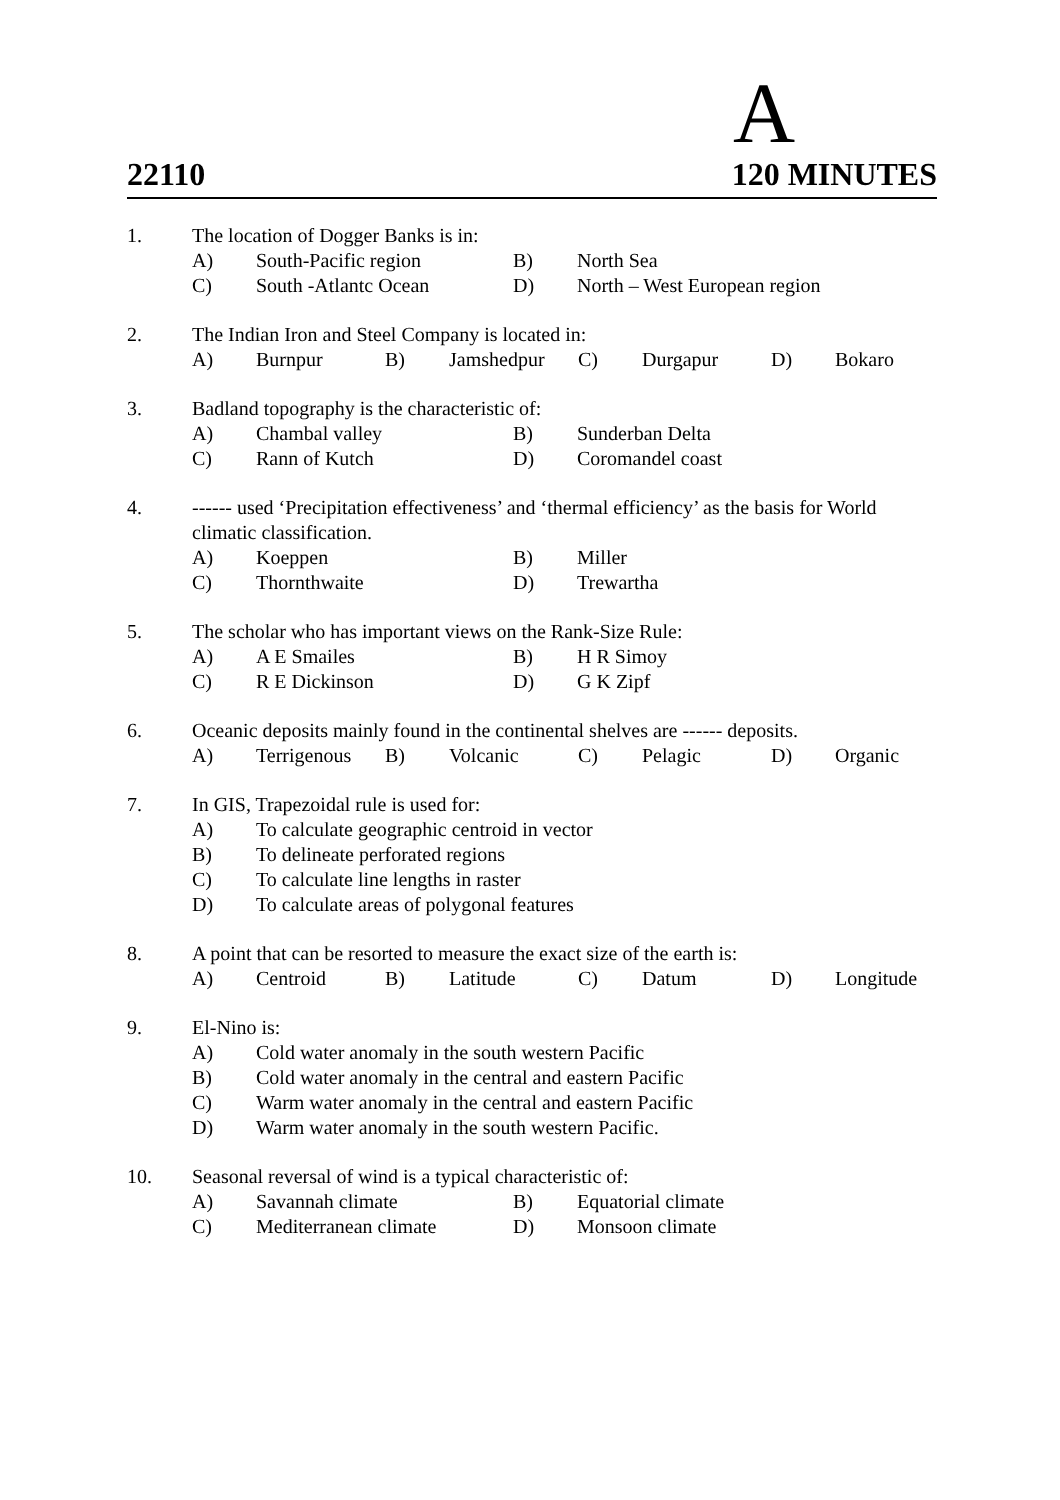A
22110 120 MINUTES
1. The location of Dogger Banks is in:
A) South-Pacific region B) North Sea
C) South -Atlantc Ocean D) North – West European region
2. The Indian Iron and Steel Company is located in:
A) Burnpur B) Jamshedpur C) Durgapur D) Bokaro
3. Badland topography is the characteristic of:
A) Chambal valley B) Sunderban Delta
C) Rann of Kutch D) Coromandel coast
4. ------ used ‘Precipitation effectiveness’ and ‘thermal efficiency’ as the basis for World climatic classification.
A) Koeppen B) Miller
C) Thornthwaite D) Trewartha
5. The scholar who has important views on the Rank-Size Rule:
A) A E Smailes B) H R Simoy
C) R E Dickinson D) G K Zipf
6. Oceanic deposits mainly found in the continental shelves are ------ deposits.
A) Terrigenous B) Volcanic C) Pelagic D) Organic
7. In GIS, Trapezoidal rule is used for:
A) To calculate geographic centroid in vector
B) To delineate perforated regions
C) To calculate line lengths in raster
D) To calculate areas of polygonal features
8. A point that can be resorted to measure the exact size of the earth is:
A) Centroid B) Latitude C) Datum D) Longitude
9. El-Nino is:
A) Cold water anomaly in the south western Pacific
B) Cold water anomaly in the central and eastern Pacific
C) Warm water anomaly in the central and eastern Pacific
D) Warm water anomaly in the south western Pacific.
10. Seasonal reversal of wind is a typical characteristic of:
A) Savannah climate B) Equatorial climate
C) Mediterranean climate D) Monsoon climate